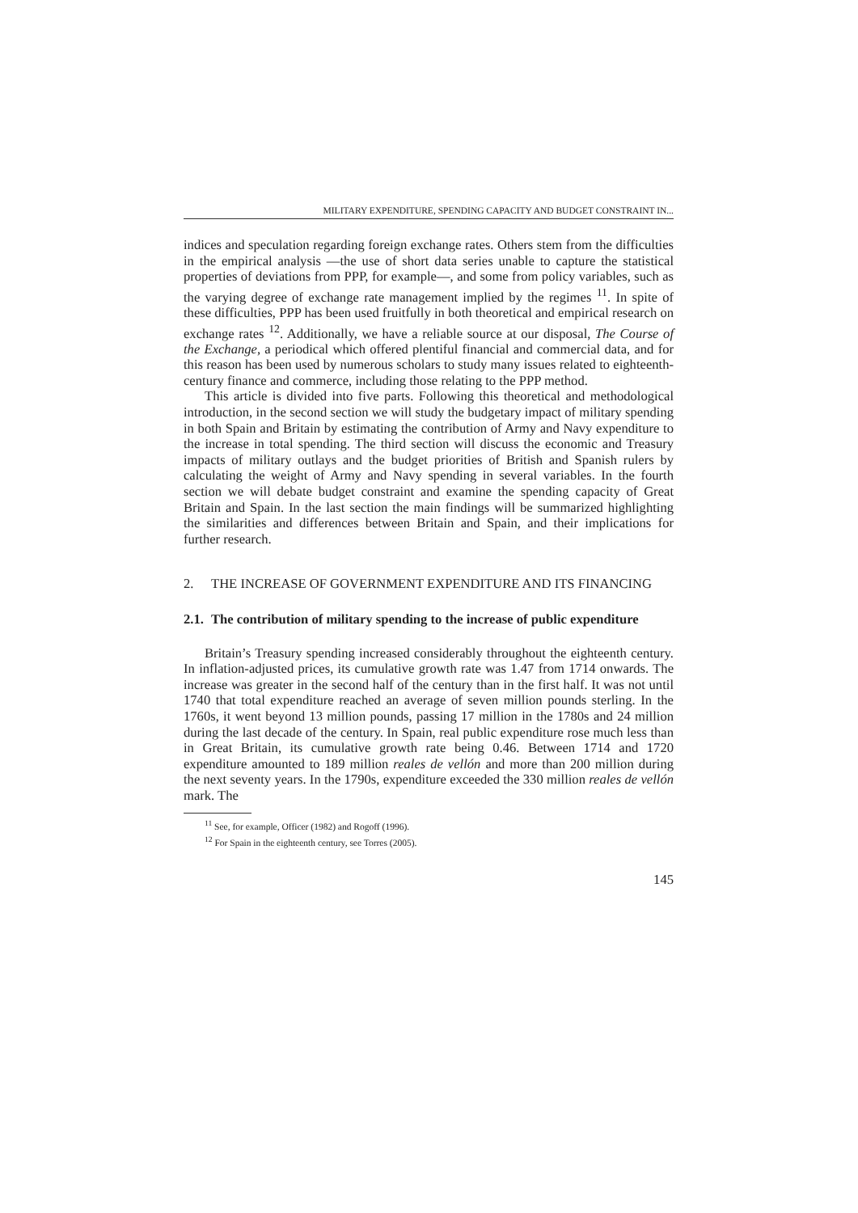MILITARY EXPENDITURE, SPENDING CAPACITY AND BUDGET CONSTRAINT IN...
indices and speculation regarding foreign exchange rates. Others stem from the difficulties in the empirical analysis —the use of short data series unable to capture the statistical properties of deviations from PPP, for example—, and some from policy variables, such as the varying degree of exchange rate management implied by the regimes <sup>11</sup>. In spite of these difficulties, PPP has been used fruitfully in both theoretical and empirical research on exchange rates <sup>12</sup>. Additionally, we have a reliable source at our disposal, The Course of the Exchange, a periodical which offered plentiful financial and commercial data, and for this reason has been used by numerous scholars to study many issues related to eighteenth-century finance and commerce, including those relating to the PPP method.
This article is divided into five parts. Following this theoretical and methodological introduction, in the second section we will study the budgetary impact of military spending in both Spain and Britain by estimating the contribution of Army and Navy expenditure to the increase in total spending. The third section will discuss the economic and Treasury impacts of military outlays and the budget priorities of British and Spanish rulers by calculating the weight of Army and Navy spending in several variables. In the fourth section we will debate budget constraint and examine the spending capacity of Great Britain and Spain. In the last section the main findings will be summarized highlighting the similarities and differences between Britain and Spain, and their implications for further research.
2. THE INCREASE OF GOVERNMENT EXPENDITURE AND ITS FINANCING
2.1. The contribution of military spending to the increase of public expenditure
Britain’s Treasury spending increased considerably throughout the eighteenth century. In inflation-adjusted prices, its cumulative growth rate was 1.47 from 1714 onwards. The increase was greater in the second half of the century than in the first half. It was not until 1740 that total expenditure reached an average of seven million pounds sterling. In the 1760s, it went beyond 13 million pounds, passing 17 million in the 1780s and 24 million during the last decade of the century. In Spain, real public expenditure rose much less than in Great Britain, its cumulative growth rate being 0.46. Between 1714 and 1720 expenditure amounted to 189 million reales de vellón and more than 200 million during the next seventy years. In the 1790s, expenditure exceeded the 330 million reales de vellón mark. The
<sup>11</sup> See, for example, Officer (1982) and Rogoff (1996).
<sup>12</sup> For Spain in the eighteenth century, see Torres (2005).
145